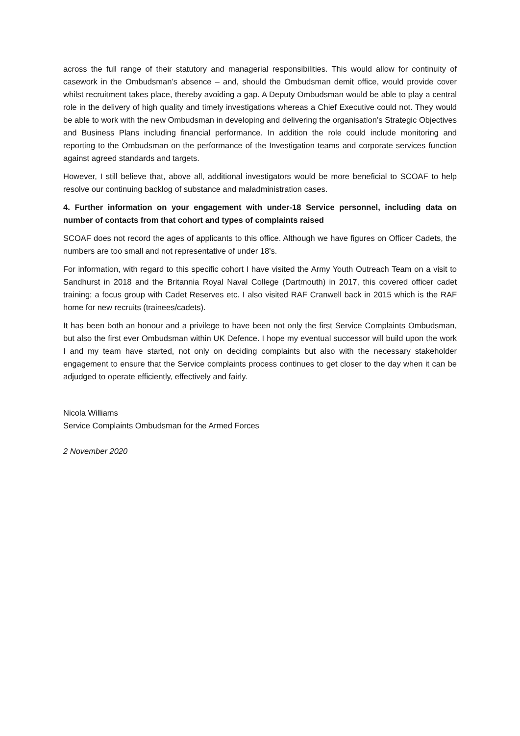across the full range of their statutory and managerial responsibilities. This would allow for continuity of casework in the Ombudsman’s absence – and, should the Ombudsman demit office, would provide cover whilst recruitment takes place, thereby avoiding a gap. A Deputy Ombudsman would be able to play a central role in the delivery of high quality and timely investigations whereas a Chief Executive could not. They would be able to work with the new Ombudsman in developing and delivering the organisation’s Strategic Objectives and Business Plans including financial performance. In addition the role could include monitoring and reporting to the Ombudsman on the performance of the Investigation teams and corporate services function against agreed standards and targets.
However, I still believe that, above all, additional investigators would be more beneficial to SCOAF to help resolve our continuing backlog of substance and maladministration cases.
4. Further information on your engagement with under-18 Service personnel, including data on number of contacts from that cohort and types of complaints raised
SCOAF does not record the ages of applicants to this office. Although we have figures on Officer Cadets, the numbers are too small and not representative of under 18’s.
For information, with regard to this specific cohort I have visited the Army Youth Outreach Team on a visit to Sandhurst in 2018 and the Britannia Royal Naval College (Dartmouth) in 2017, this covered officer cadet training; a focus group with Cadet Reserves etc. I also visited RAF Cranwell back in 2015 which is the RAF home for new recruits (trainees/cadets).
It has been both an honour and a privilege to have been not only the first Service Complaints Ombudsman, but also the first ever Ombudsman within UK Defence. I hope my eventual successor will build upon the work I and my team have started, not only on deciding complaints but also with the necessary stakeholder engagement to ensure that the Service complaints process continues to get closer to the day when it can be adjudged to operate efficiently, effectively and fairly.
Nicola Williams
Service Complaints Ombudsman for the Armed Forces
2 November 2020